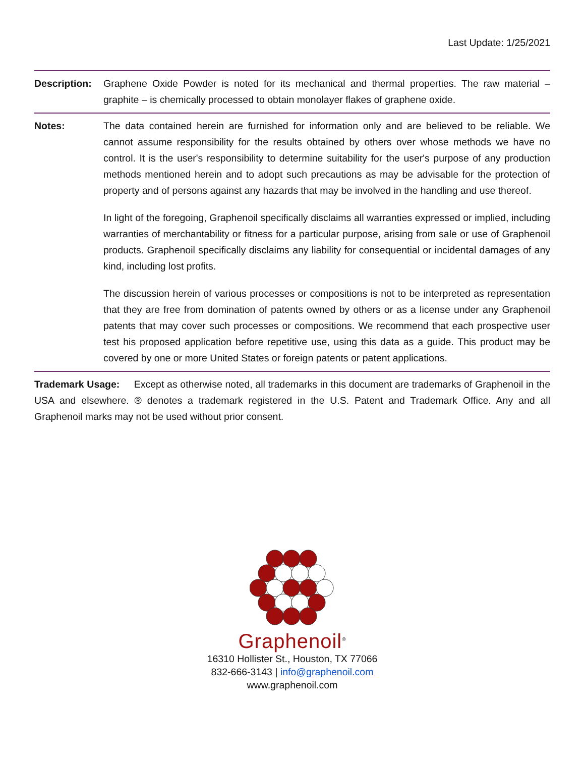Last Update: 1/25/2021
Description:
Graphene Oxide Powder is noted for its mechanical and thermal properties. The raw material – graphite – is chemically processed to obtain monolayer flakes of graphene oxide.
Notes: The data contained herein are furnished for information only and are believed to be reliable. We cannot assume responsibility for the results obtained by others over whose methods we have no control. It is the user's responsibility to determine suitability for the user's purpose of any production methods mentioned herein and to adopt such precautions as may be advisable for the protection of property and of persons against any hazards that may be involved in the handling and use thereof.
In light of the foregoing, Graphenoil specifically disclaims all warranties expressed or implied, including warranties of merchantability or fitness for a particular purpose, arising from sale or use of Graphenoil products. Graphenoil specifically disclaims any liability for consequential or incidental damages of any kind, including lost profits.
The discussion herein of various processes or compositions is not to be interpreted as representation that they are free from domination of patents owned by others or as a license under any Graphenoil patents that may cover such processes or compositions. We recommend that each prospective user test his proposed application before repetitive use, using this data as a guide. This product may be covered by one or more United States or foreign patents or patent applications.
Trademark Usage: Except as otherwise noted, all trademarks in this document are trademarks of Graphenoil in the USA and elsewhere. ® denotes a trademark registered in the U.S. Patent and Trademark Office. Any and all Graphenoil marks may not be used without prior consent.
Graphenoil<sup>®</sup>
16310 Hollister St., Houston, TX 77066
832-666-3143 | info@graphenoil.com
www.graphenoil.com